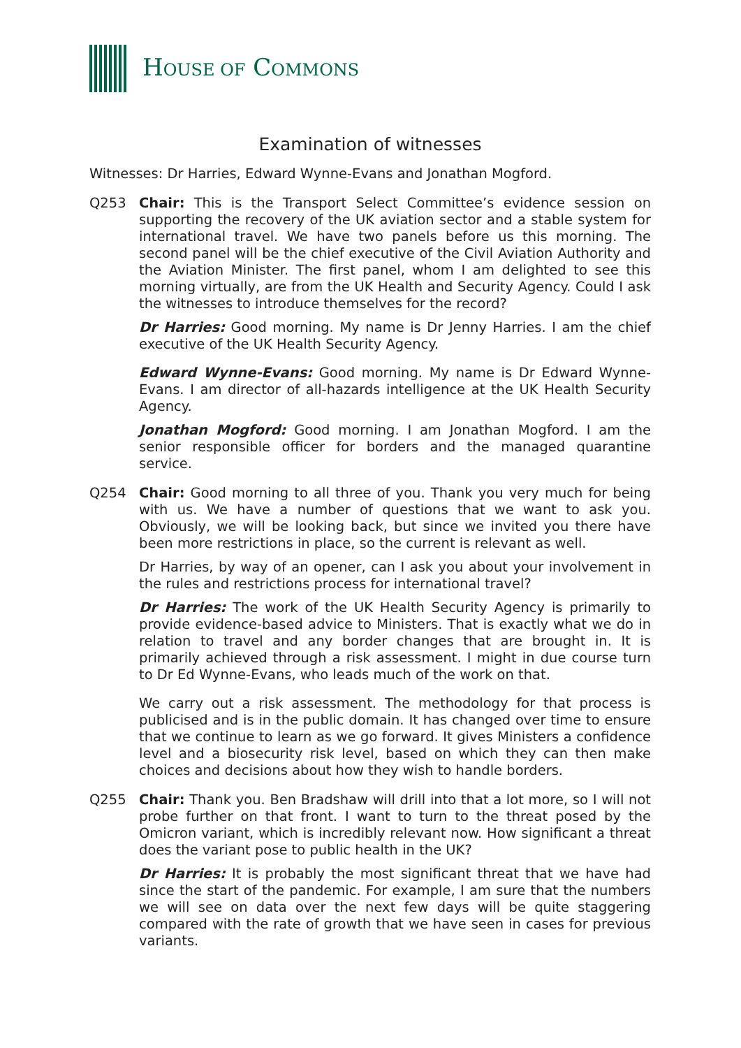HOUSE OF COMMONS
Examination of witnesses
Witnesses: Dr Harries, Edward Wynne-Evans and Jonathan Mogford.
Q253 Chair: This is the Transport Select Committee’s evidence session on supporting the recovery of the UK aviation sector and a stable system for international travel. We have two panels before us this morning. The second panel will be the chief executive of the Civil Aviation Authority and the Aviation Minister. The first panel, whom I am delighted to see this morning virtually, are from the UK Health and Security Agency. Could I ask the witnesses to introduce themselves for the record?
Dr Harries: Good morning. My name is Dr Jenny Harries. I am the chief executive of the UK Health Security Agency.
Edward Wynne-Evans: Good morning. My name is Dr Edward Wynne-Evans. I am director of all-hazards intelligence at the UK Health Security Agency.
Jonathan Mogford: Good morning. I am Jonathan Mogford. I am the senior responsible officer for borders and the managed quarantine service.
Q254 Chair: Good morning to all three of you. Thank you very much for being with us. We have a number of questions that we want to ask you. Obviously, we will be looking back, but since we invited you there have been more restrictions in place, so the current is relevant as well.
Dr Harries, by way of an opener, can I ask you about your involvement in the rules and restrictions process for international travel?
Dr Harries: The work of the UK Health Security Agency is primarily to provide evidence-based advice to Ministers. That is exactly what we do in relation to travel and any border changes that are brought in. It is primarily achieved through a risk assessment. I might in due course turn to Dr Ed Wynne-Evans, who leads much of the work on that.
We carry out a risk assessment. The methodology for that process is publicised and is in the public domain. It has changed over time to ensure that we continue to learn as we go forward. It gives Ministers a confidence level and a biosecurity risk level, based on which they can then make choices and decisions about how they wish to handle borders.
Q255 Chair: Thank you. Ben Bradshaw will drill into that a lot more, so I will not probe further on that front. I want to turn to the threat posed by the Omicron variant, which is incredibly relevant now. How significant a threat does the variant pose to public health in the UK?
Dr Harries: It is probably the most significant threat that we have had since the start of the pandemic. For example, I am sure that the numbers we will see on data over the next few days will be quite staggering compared with the rate of growth that we have seen in cases for previous variants.